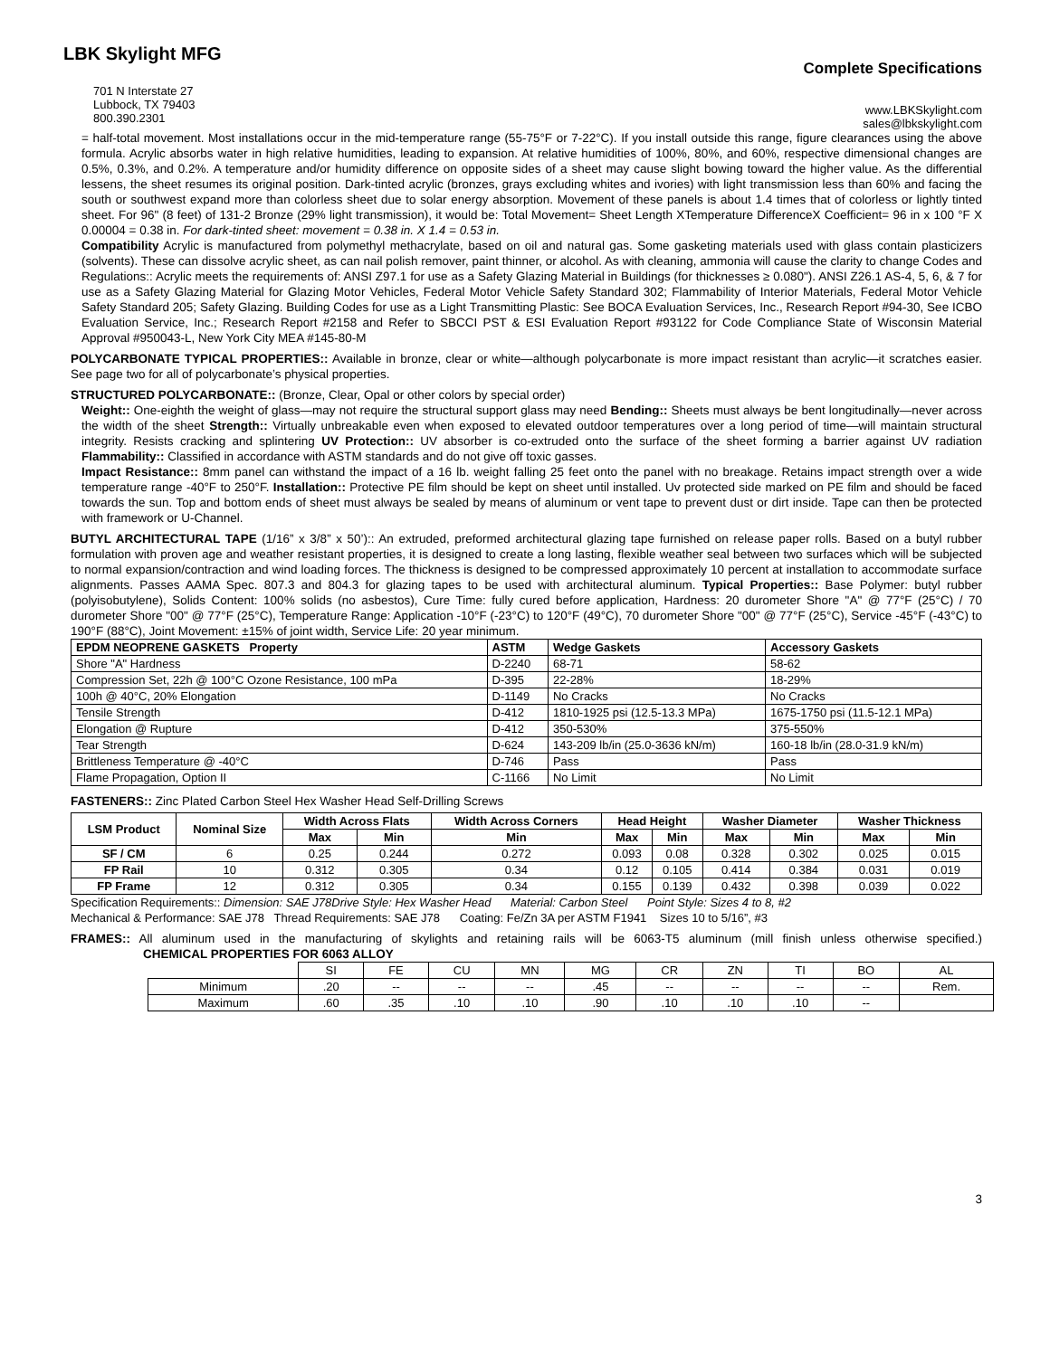LBK Skylight MFG
701 N Interstate 27
Lubbock, TX 79403
800.390.2301
Complete Specifications
www.LBKSkylight.com
sales@lbkskylight.com
= half-total movement. Most installations occur in the mid-temperature range (55-75°F or 7-22°C). If you install outside this range, figure clearances using the above formula. Acrylic absorbs water in high relative humidities, leading to expansion. At relative humidities of 100%, 80%, and 60%, respective dimensional changes are 0.5%, 0.3%, and 0.2%. A temperature and/or humidity difference on opposite sides of a sheet may cause slight bowing toward the higher value. As the differential lessens, the sheet resumes its original position. Dark-tinted acrylic (bronzes, grays excluding whites and ivories) with light transmission less than 60% and facing the south or southwest expand more than colorless sheet due to solar energy absorption. Movement of these panels is about 1.4 times that of colorless or lightly tinted sheet. For 96" (8 feet) of 131-2 Bronze (29% light transmission), it would be: Total Movement= Sheet Length XTemperature DifferenceX Coefficient= 96 in x 100 °F X 0.00004 = 0.38 in. For dark-tinted sheet: movement = 0.38 in. X 1.4 = 0.53 in.
Compatibility Acrylic is manufactured from polymethyl methacrylate, based on oil and natural gas. Some gasketing materials used with glass contain plasticizers (solvents). These can dissolve acrylic sheet, as can nail polish remover, paint thinner, or alcohol. As with cleaning, ammonia will cause the clarity to change Codes and Regulations:: Acrylic meets the requirements of: ANSI Z97.1 for use as a Safety Glazing Material in Buildings (for thicknesses ≥ 0.080"). ANSI Z26.1 AS-4, 5, 6, & 7 for use as a Safety Glazing Material for Glazing Motor Vehicles, Federal Motor Vehicle Safety Standard 302; Flammability of Interior Materials, Federal Motor Vehicle Safety Standard 205; Safety Glazing. Building Codes for use as a Light Transmitting Plastic: See BOCA Evaluation Services, Inc., Research Report #94-30, See ICBO Evaluation Service, Inc.; Research Report #2158 and Refer to SBCCI PST & ESI Evaluation Report #93122 for Code Compliance State of Wisconsin Material Approval #950043-L, New York City MEA #145-80-M
POLYCARBONATE TYPICAL PROPERTIES:: Available in bronze, clear or white—although polycarbonate is more impact resistant than acrylic—it scratches easier. See page two for all of polycarbonate’s physical properties.
STRUCTURED POLYCARBONATE:: (Bronze, Clear, Opal or other colors by special order)
Weight:: One-eighth the weight of glass—may not require the structural support glass may need Bending:: Sheets must always be bent longitudinally—never across the width of the sheet Strength:: Virtually unbreakable even when exposed to elevated outdoor temperatures over a long period of time—will maintain structural integrity. Resists cracking and splintering UV Protection:: UV absorber is co-extruded onto the surface of the sheet forming a barrier against UV radiation Flammability:: Classified in accordance with ASTM standards and do not give off toxic gasses.
Impact Resistance:: 8mm panel can withstand the impact of a 16 lb. weight falling 25 feet onto the panel with no breakage. Retains impact strength over a wide temperature range -40°F to 250°F. Installation:: Protective PE film should be kept on sheet until installed. Uv protected side marked on PE film and should be faced towards the sun. Top and bottom ends of sheet must always be sealed by means of aluminum or vent tape to prevent dust or dirt inside. Tape can then be protected with framework or U-Channel.
BUTYL ARCHITECTURAL TAPE (1/16” x 3/8” x 50’):: An extruded, preformed architectural glazing tape furnished on release paper rolls. Based on a butyl rubber formulation with proven age and weather resistant properties, it is designed to create a long lasting, flexible weather seal between two surfaces which will be subjected to normal expansion/contraction and wind loading forces. The thickness is designed to be compressed approximately 10 percent at installation to accommodate surface alignments. Passes AAMA Spec. 807.3 and 804.3 for glazing tapes to be used with architectural aluminum. Typical Properties:: Base Polymer: butyl rubber (polyisobutylene), Solids Content: 100% solids (no asbestos), Cure Time: fully cured before application, Hardness: 20 durometer Shore "A" @ 77°F (25°C) / 70 durometer Shore "00" @ 77°F (25°C), Temperature Range: Application -10°F (-23°C) to 120°F (49°C), 70 durometer Shore "00" @ 77°F (25°C), Service -45°F (-43°C) to 190°F (88°C), Joint Movement: ±15% of joint width, Service Life: 20 year minimum.
| EPDM NEOPRENE GASKETS Property | ASTM | Wedge Gaskets | Accessory Gaskets |
| --- | --- | --- | --- |
| Shore "A" Hardness | D-2240 | 68-71 | 58-62 |
| Compression Set, 22h @ 100°C Ozone Resistance, 100 mPa | D-395 | 22-28% | 18-29% |
| 100h @ 40°C, 20% Elongation | D-1149 | No Cracks | No Cracks |
| Tensile Strength | D-412 | 1810-1925 psi (12.5-13.3 MPa) | 1675-1750 psi (11.5-12.1 MPa) |
| Elongation @ Rupture | D-412 | 350-530% | 375-550% |
| Tear Strength | D-624 | 143-209 lb/in (25.0-3636 kN/m) | 160-18 lb/in (28.0-31.9 kN/m) |
| Brittleness Temperature @ -40°C | D-746 | Pass | Pass |
| Flame Propagation, Option II | C-1166 | No Limit | No Limit |
FASTENERS:: Zinc Plated Carbon Steel Hex Washer Head Self-Drilling Screws
| LSM Product | Nominal Size | Width Across Flats | | Width Across Corners | Head Height | | Washer Diameter | | Washer Thickness | |
| --- | --- | --- | --- | --- | --- | --- | --- | --- | --- | --- |
| | | Max | Min | Min | Max | Min | Max | Min | Max | Min |
| SF / CM | 6 | 0.25 | 0.244 | 0.272 | 0.093 | 0.08 | 0.328 | 0.302 | 0.025 | 0.015 |
| FP Rail | 10 | 0.312 | 0.305 | 0.34 | 0.12 | 0.105 | 0.414 | 0.384 | 0.031 | 0.019 |
| FP Frame | 12 | 0.312 | 0.305 | 0.34 | 0.155 | 0.139 | 0.432 | 0.398 | 0.039 | 0.022 |
Specification Requirements:: Dimension: SAE J78Drive Style: Hex Washer Head Material: Carbon Steel Point Style: Sizes 4 to 8, #2
Mechanical & Performance: SAE J78 Thread Requirements: SAE J78 Coating: Fe/Zn 3A per ASTM F1941 Sizes 10 to 5/16”, #3
FRAMES:: All aluminum used in the manufacturing of skylights and retaining rails will be 6063-T5 aluminum (mill finish unless otherwise specified.) CHEMICAL PROPERTIES FOR 6063 ALLOY
| | SI | FE | CU | MN | MG | CR | ZN | TI | BO | AL |
| Minimum | .20 | -- | -- | -- | .45 | -- | -- | -- | -- | Rem. |
| Maximum | .60 | .35 | .10 | .10 | .90 | .10 | .10 | .10 | -- | |
3